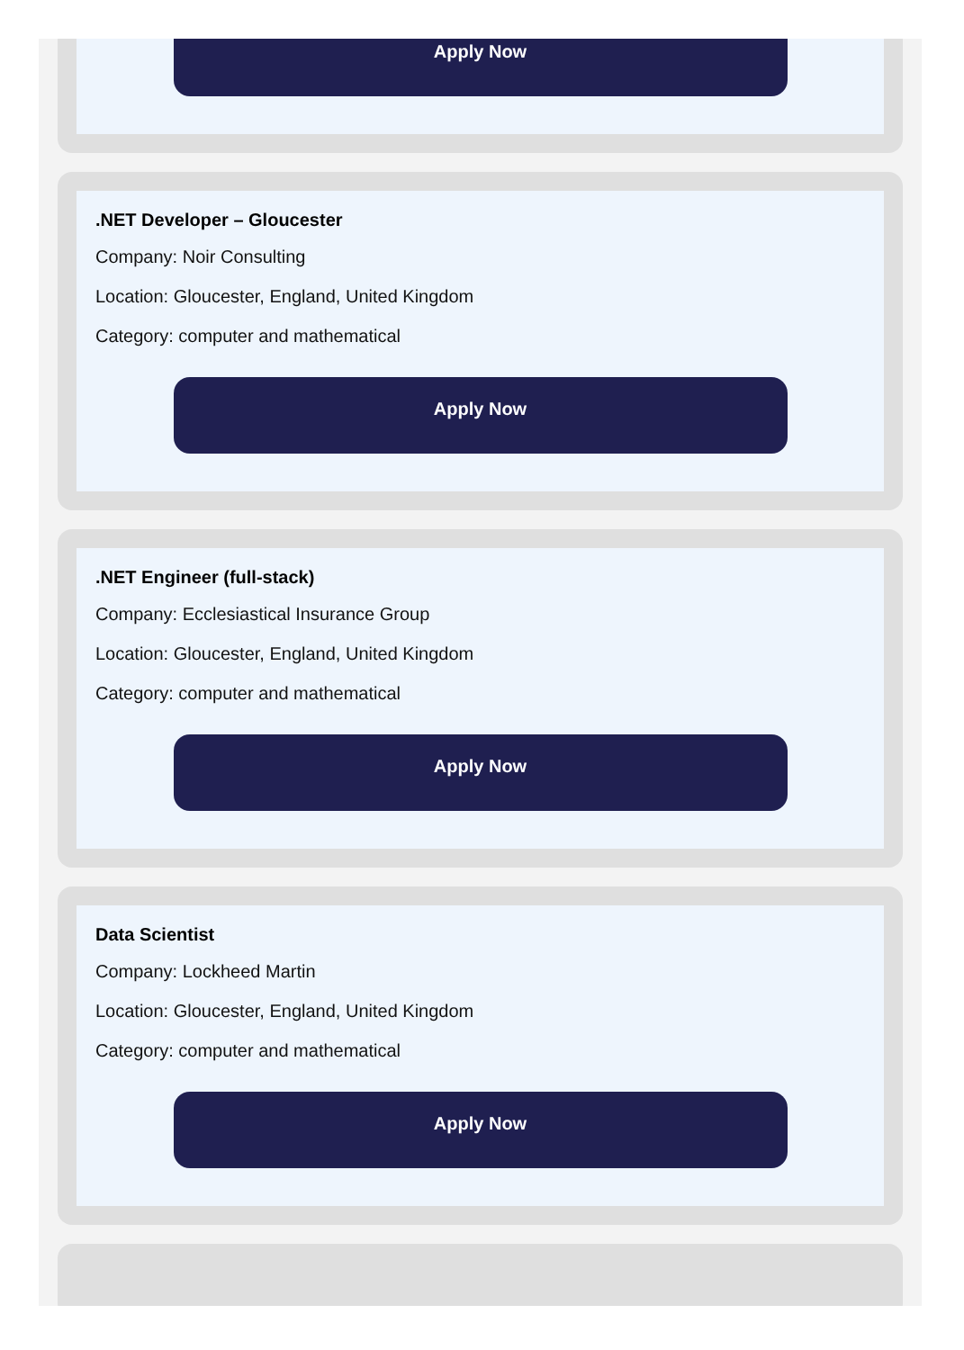Apply Now
.NET Developer – Gloucester
Company: Noir Consulting
Location: Gloucester, England, United Kingdom
Category: computer and mathematical
Apply Now
.NET Engineer (full-stack)
Company: Ecclesiastical Insurance Group
Location: Gloucester, England, United Kingdom
Category: computer and mathematical
Apply Now
Data Scientist
Company: Lockheed Martin
Location: Gloucester, England, United Kingdom
Category: computer and mathematical
Apply Now